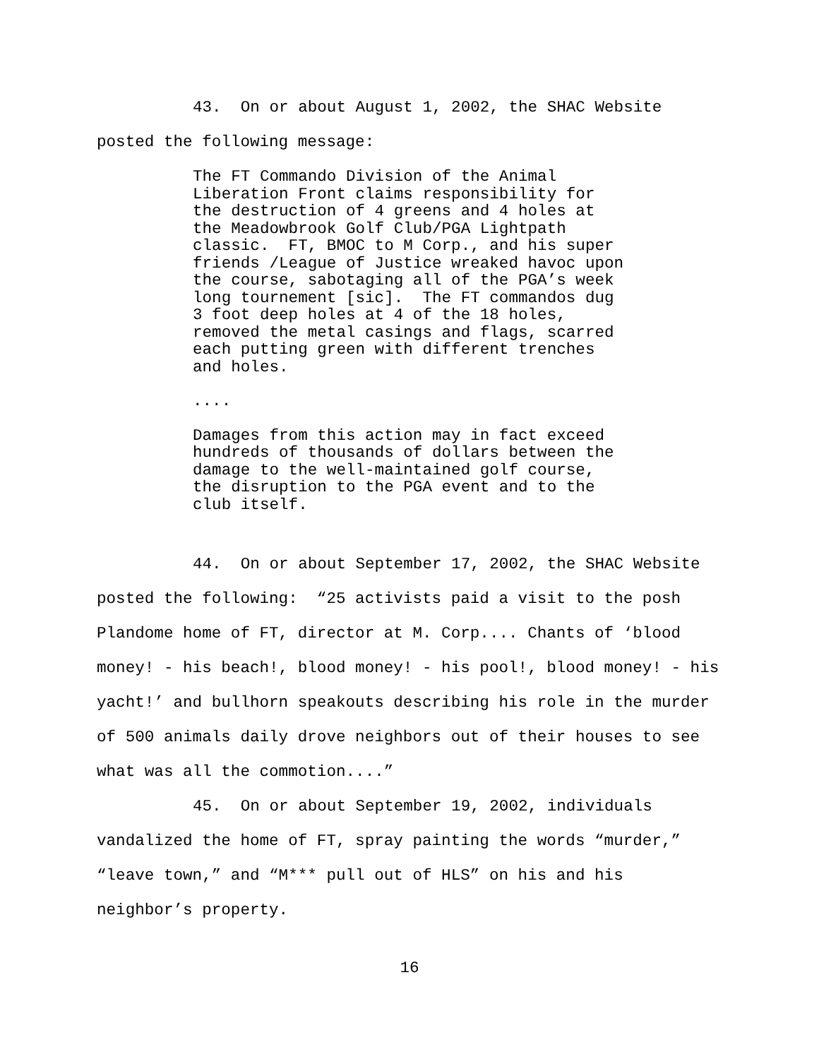43. On or about August 1, 2002, the SHAC Website posted the following message:
The FT Commando Division of the Animal Liberation Front claims responsibility for the destruction of 4 greens and 4 holes at the Meadowbrook Golf Club/PGA Lightpath classic. FT, BMOC to M Corp., and his super friends /League of Justice wreaked havoc upon the course, sabotaging all of the PGA’s week long tournement [sic]. The FT commandos dug 3 foot deep holes at 4 of the 18 holes, removed the metal casings and flags, scarred each putting green with different trenches and holes.
....
Damages from this action may in fact exceed hundreds of thousands of dollars between the damage to the well-maintained golf course, the disruption to the PGA event and to the club itself.
44. On or about September 17, 2002, the SHAC Website posted the following: “25 activists paid a visit to the posh Plandome home of FT, director at M. Corp.... Chants of ‘blood money! - his beach!, blood money! - his pool!, blood money! - his yacht!’ and bullhorn speakouts describing his role in the murder of 500 animals daily drove neighbors out of their houses to see what was all the commotion....”
45. On or about September 19, 2002, individuals vandalized the home of FT, spray painting the words “murder,” “leave town,” and “M*** pull out of HLS” on his and his neighbor’s property.
16